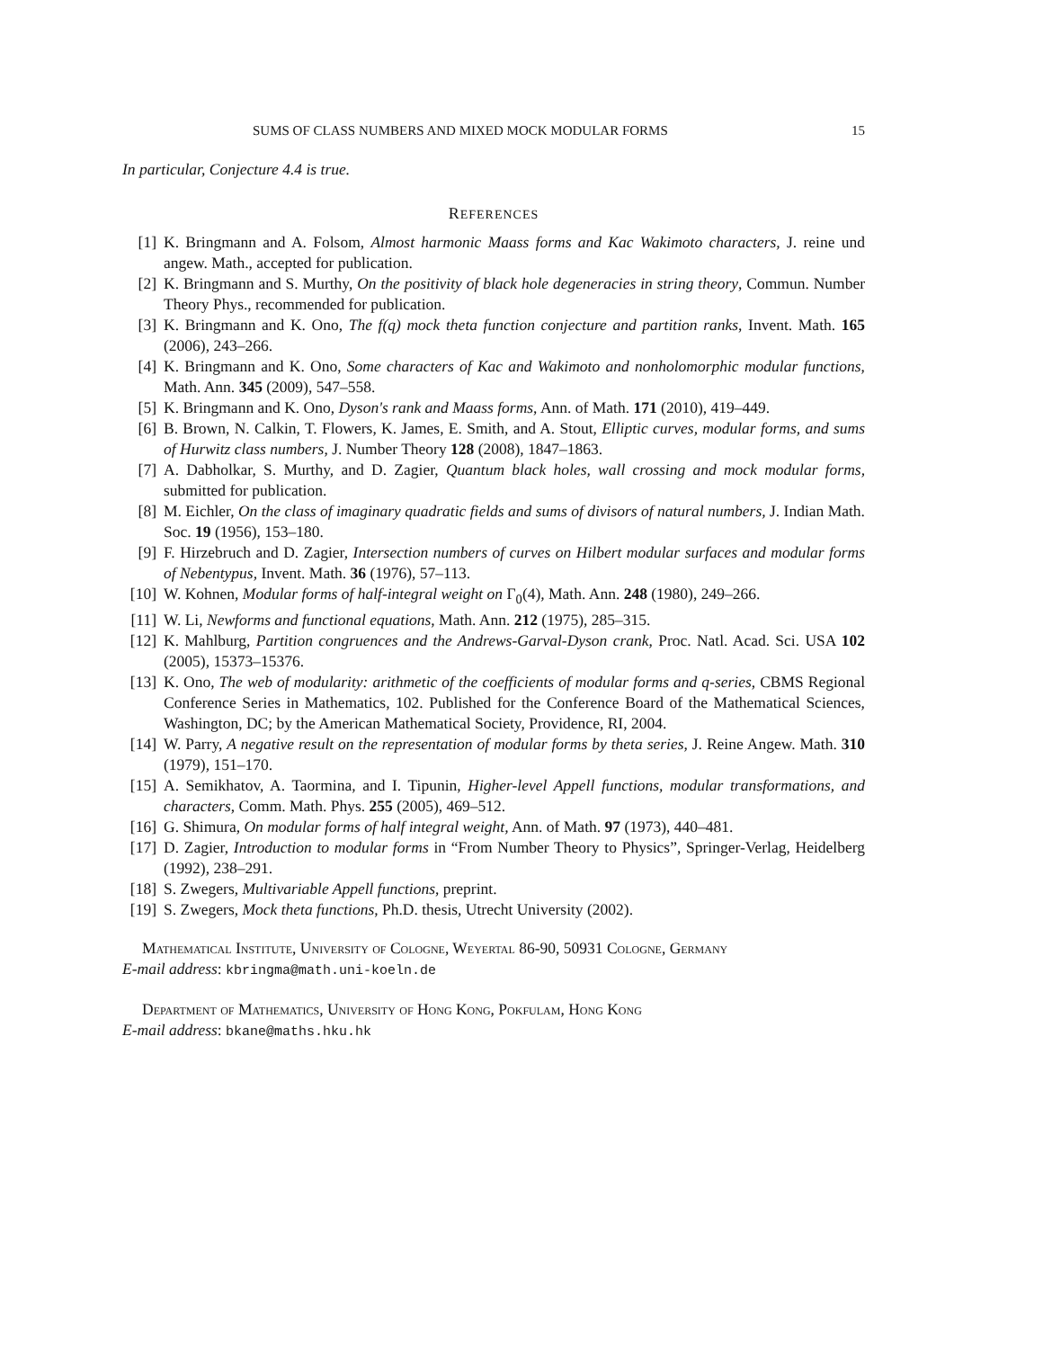SUMS OF CLASS NUMBERS AND MIXED MOCK MODULAR FORMS 15
In particular, Conjecture 4.4 is true.
REFERENCES
[1] K. Bringmann and A. Folsom, Almost harmonic Maass forms and Kac Wakimoto characters, J. reine und angew. Math., accepted for publication.
[2] K. Bringmann and S. Murthy, On the positivity of black hole degeneracies in string theory, Commun. Number Theory Phys., recommended for publication.
[3] K. Bringmann and K. Ono, The f(q) mock theta function conjecture and partition ranks, Invent. Math. 165 (2006), 243–266.
[4] K. Bringmann and K. Ono, Some characters of Kac and Wakimoto and nonholomorphic modular functions, Math. Ann. 345 (2009), 547–558.
[5] K. Bringmann and K. Ono, Dyson's rank and Maass forms, Ann. of Math. 171 (2010), 419–449.
[6] B. Brown, N. Calkin, T. Flowers, K. James, E. Smith, and A. Stout, Elliptic curves, modular forms, and sums of Hurwitz class numbers, J. Number Theory 128 (2008), 1847–1863.
[7] A. Dabholkar, S. Murthy, and D. Zagier, Quantum black holes, wall crossing and mock modular forms, submitted for publication.
[8] M. Eichler, On the class of imaginary quadratic fields and sums of divisors of natural numbers, J. Indian Math. Soc. 19 (1956), 153–180.
[9] F. Hirzebruch and D. Zagier, Intersection numbers of curves on Hilbert modular surfaces and modular forms of Nebentypus, Invent. Math. 36 (1976), 57–113.
[10] W. Kohnen, Modular forms of half-integral weight on Γ<sub>0</sub>(4), Math. Ann. 248 (1980), 249–266.
[11] W. Li, Newforms and functional equations, Math. Ann. 212 (1975), 285–315.
[12] K. Mahlburg, Partition congruences and the Andrews-Garval-Dyson crank, Proc. Natl. Acad. Sci. USA 102 (2005), 15373–15376.
[13] K. Ono, The web of modularity: arithmetic of the coefficients of modular forms and q-series, CBMS Regional Conference Series in Mathematics, 102. Published for the Conference Board of the Mathematical Sciences, Washington, DC; by the American Mathematical Society, Providence, RI, 2004.
[14] W. Parry, A negative result on the representation of modular forms by theta series, J. Reine Angew. Math. 310 (1979), 151–170.
[15] A. Semikhatov, A. Taormina, and I. Tipunin, Higher-level Appell functions, modular transformations, and characters, Comm. Math. Phys. 255 (2005), 469–512.
[16] G. Shimura, On modular forms of half integral weight, Ann. of Math. 97 (1973), 440–481.
[17] D. Zagier, Introduction to modular forms in “From Number Theory to Physics”, Springer-Verlag, Heidelberg (1992), 238–291.
[18] S. Zwegers, Multivariable Appell functions, preprint.
[19] S. Zwegers, Mock theta functions, Ph.D. thesis, Utrecht University (2002).
Mathematical Institute, University of Cologne, Weyertal 86-90, 50931 Cologne, Germany
E-mail address: kbringma@math.uni-koeln.de
Department of Mathematics, University of Hong Kong, Pokfulam, Hong Kong
E-mail address: bkane@maths.hku.hk